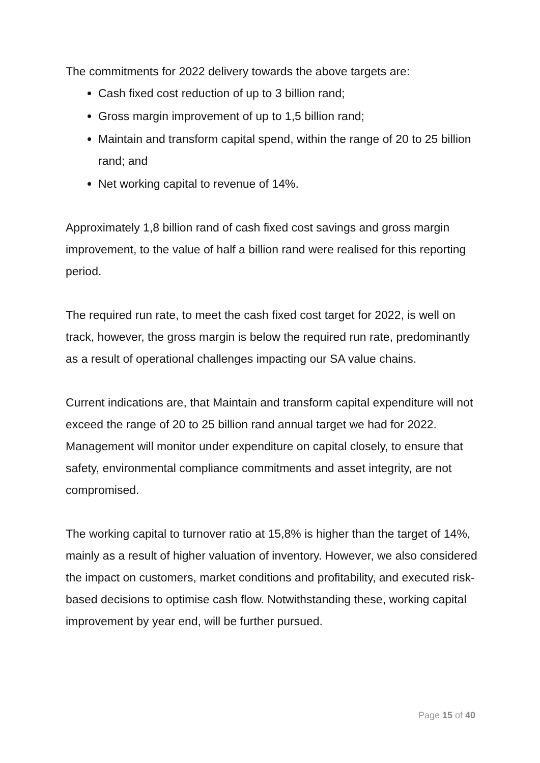The commitments for 2022 delivery towards the above targets are:
Cash fixed cost reduction of up to 3 billion rand;
Gross margin improvement of up to 1,5 billion rand;
Maintain and transform capital spend, within the range of 20 to 25 billion rand; and
Net working capital to revenue of 14%.
Approximately 1,8 billion rand of cash fixed cost savings and gross margin improvement, to the value of half a billion rand were realised for this reporting period.
The required run rate, to meet the cash fixed cost target for 2022, is well on track, however, the gross margin is below the required run rate, predominantly as a result of operational challenges impacting our SA value chains.
Current indications are, that Maintain and transform capital expenditure will not exceed the range of 20 to 25 billion rand annual target we had for 2022. Management will monitor under expenditure on capital closely, to ensure that safety, environmental compliance commitments and asset integrity, are not compromised.
The working capital to turnover ratio at 15,8% is higher than the target of 14%, mainly as a result of higher valuation of inventory. However, we also considered the impact on customers, market conditions and profitability, and executed risk-based decisions to optimise cash flow. Notwithstanding these, working capital improvement by year end, will be further pursued.
Page 15 of 40